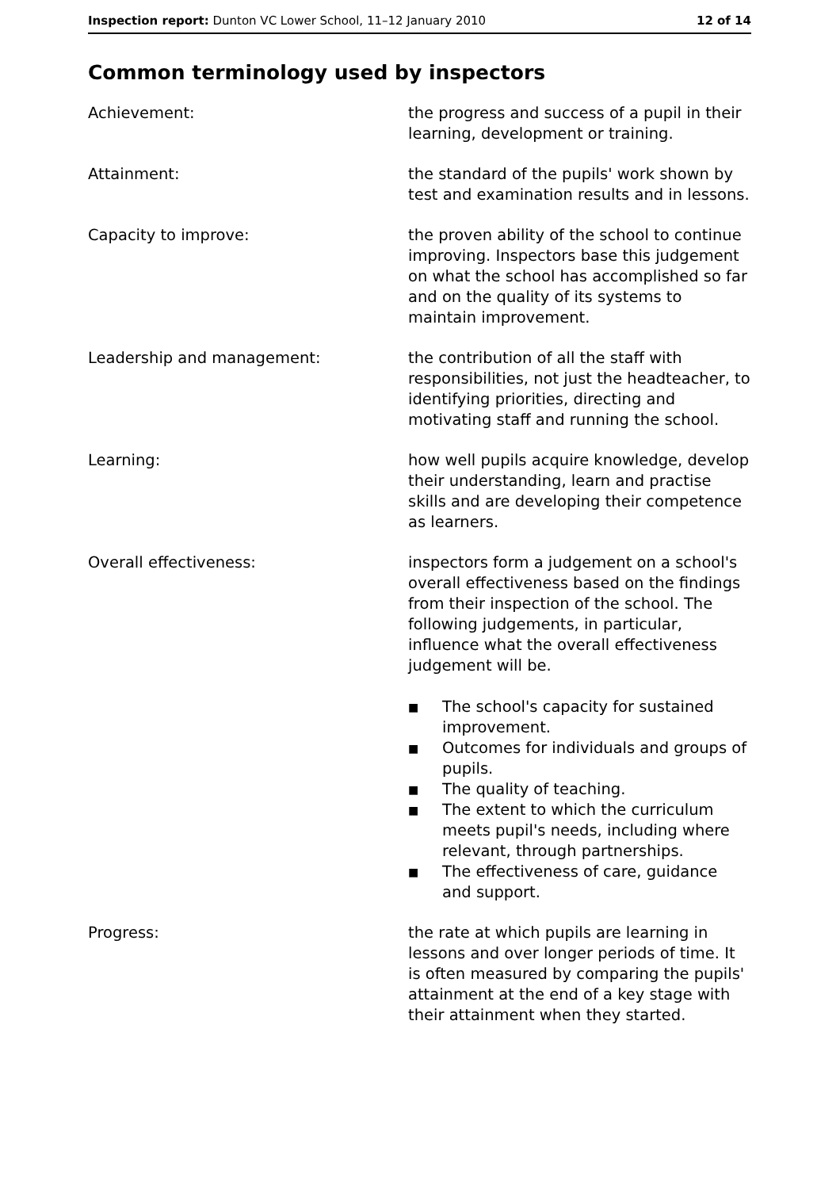Inspection report: Dunton VC Lower School, 11–12 January 2010
12 of 14
Common terminology used by inspectors
Achievement: the progress and success of a pupil in their learning, development or training.
Attainment: the standard of the pupils' work shown by test and examination results and in lessons.
Capacity to improve: the proven ability of the school to continue improving. Inspectors base this judgement on what the school has accomplished so far and on the quality of its systems to maintain improvement.
Leadership and management: the contribution of all the staff with responsibilities, not just the headteacher, to identifying priorities, directing and motivating staff and running the school.
Learning: how well pupils acquire knowledge, develop their understanding, learn and practise skills and are developing their competence as learners.
Overall effectiveness: inspectors form a judgement on a school's overall effectiveness based on the findings from their inspection of the school. The following judgements, in particular, influence what the overall effectiveness judgement will be.
■ The school's capacity for sustained improvement.
■ Outcomes for individuals and groups of pupils.
■ The quality of teaching.
■ The extent to which the curriculum meets pupil's needs, including where relevant, through partnerships.
■ The effectiveness of care, guidance and support.
Progress: the rate at which pupils are learning in lessons and over longer periods of time. It is often measured by comparing the pupils' attainment at the end of a key stage with their attainment when they started.